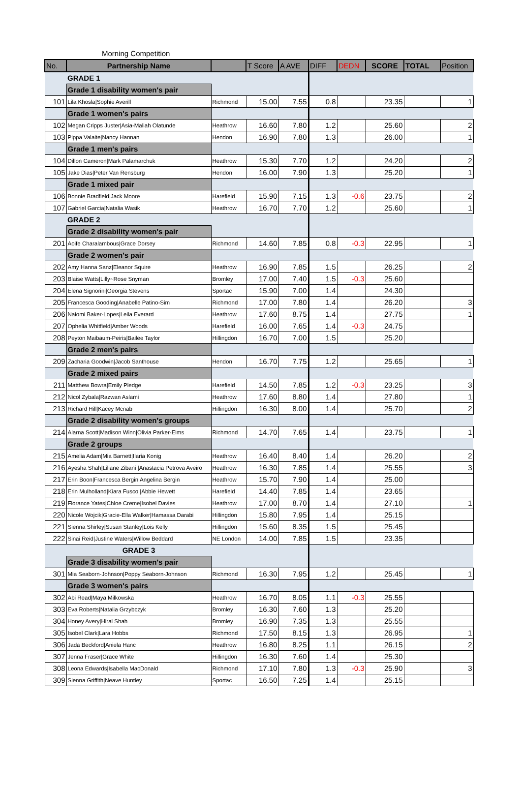Morning Competition
| No. | Partnership Name | | T Score | A AVE | DIFF | DEDN | SCORE | TOTAL | Position |
| --- | --- | --- | --- | --- | --- | --- | --- | --- | --- |
| | GRADE 1 | | | | | | | | |
| | Grade 1 disability women's pair | | | | | | | | |
| 101 | Lila Khosla/Sophie Averill | Richmond | 15.00 | 7.55 | 0.8 | | 23.35 | | 1 |
| | Grade 1 women's pairs | | | | | | | | |
| 102 | Megan Cripps Juster/Asia-Maliah Olatunde | Heathrow | 16.60 | 7.80 | 1.2 | | 25.60 | | 2 |
| 103 | Pippa Valaite/Nancy Hannan | Hendon | 16.90 | 7.80 | 1.3 | | 26.00 | | 1 |
| | Grade 1 men's pairs | | | | | | | | |
| 104 | Dillon Cameron/Mark Palamarchuk | Heathrow | 15.30 | 7.70 | 1.2 | | 24.20 | | 2 |
| 105 | Jake Dias/Peter Van Rensburg | Hendon | 16.00 | 7.90 | 1.3 | | 25.20 | | 1 |
| | Grade 1 mixed pair | | | | | | | | |
| 106 | Bonnie Bradfield/Jack Moore | Harefield | 15.90 | 7.15 | 1.3 | -0.6 | 23.75 | | 2 |
| 107 | Gabriel Garcia/Natalia Wasik | Heathrow | 16.70 | 7.70 | 1.2 | | 25.60 | | 1 |
| | GRADE 2 | | | | | | | | |
| | Grade 2 disability women's pair | | | | | | | | |
| 201 | Aoife Charalambous/Grace Dorsey | Richmond | 14.60 | 7.85 | 0.8 | -0.3 | 22.95 | | 1 |
| | Grade 2 women's pair | | | | | | | | |
| 202 | Amy Hanna Sanz/Eleanor Squire | Heathrow | 16.90 | 7.85 | 1.5 | | 26.25 | | 2 |
| 203 | Blaise Watts/Lilly~Rose Snyman | Bromley | 17.00 | 7.40 | 1.5 | -0.3 | 25.60 | | |
| 204 | Elena Signorini/Georgia Stevens | Sportac | 15.90 | 7.00 | 1.4 | | 24.30 | | |
| 205 | Francesca Gooding/Anabelle Patino-Sim | Richmond | 17.00 | 7.80 | 1.4 | | 26.20 | | 3 |
| 206 | Naiomi Baker-Lopes/Leila Everard | Heathrow | 17.60 | 8.75 | 1.4 | | 27.75 | | 1 |
| 207 | Ophelia Whitfield/Amber Woods | Harefield | 16.00 | 7.65 | 1.4 | -0.3 | 24.75 | | |
| 208 | Peyton Maibaum-Peiris/Bailee Taylor | Hillingdon | 16.70 | 7.00 | 1.5 | | 25.20 | | |
| | Grade 2 men's pairs | | | | | | | | |
| 209 | Zacharia Goodwin/Jacob Santhouse | Hendon | 16.70 | 7.75 | 1.2 | | 25.65 | | 1 |
| | Grade 2 mixed pairs | | | | | | | | |
| 211 | Matthew Bowra/Emily Pledge | Harefield | 14.50 | 7.85 | 1.2 | -0.3 | 23.25 | | 3 |
| 212 | Nicol Zybala/Razwan Aslami | Heathrow | 17.60 | 8.80 | 1.4 | | 27.80 | | 1 |
| 213 | Richard Hill/Kacey Mcnab | Hillingdon | 16.30 | 8.00 | 1.4 | | 25.70 | | 2 |
| | Grade 2 disability women's groups | | | | | | | | |
| 214 | Alarna Scott/Madison Winn/Olivia Parker-Elms | Richmond | 14.70 | 7.65 | 1.4 | | 23.75 | | 1 |
| | Grade 2 groups | | | | | | | | |
| 215 | Amelia Adam/Mia Barnett/Ilaria Konig | Heathrow | 16.40 | 8.40 | 1.4 | | 26.20 | | 2 |
| 216 | Ayesha Shah/Liliane Zibani /Anastacia Petrova Aveiro | Heathrow | 16.30 | 7.85 | 1.4 | | 25.55 | | 3 |
| 217 | Erin Boon/Francesca Bergin/Angelina Bergin | Heathrow | 15.70 | 7.90 | 1.4 | | 25.00 | | |
| 218 | Erin Mulholland/Kiara Fusco /Abbie Hewett | Harefield | 14.40 | 7.85 | 1.4 | | 23.65 | | |
| 219 | Florance Yates/Chloe Creme/Isobel Davies | Heathrow | 17.00 | 8.70 | 1.4 | | 27.10 | | 1 |
| 220 | Nicole Wojcik/Gracie-Ella Walker/Hamassa Darabi | Hillingdon | 15.80 | 7.95 | 1.4 | | 25.15 | | |
| 221 | Sienna Shirley/Susan Stanley/Lois Kelly | Hillingdon | 15.60 | 8.35 | 1.5 | | 25.45 | | |
| 222 | Sinai Reid/Justine Waters/Willow Beddard | NE London | 14.00 | 7.85 | 1.5 | | 23.35 | | |
| | GRADE 3 | | | | | | | | |
| | Grade 3 disability women's pair | | | | | | | | |
| 301 | Mia Seaborn-Johnson/Poppy Seaborn-Johnson | Richmond | 16.30 | 7.95 | 1.2 | | 25.45 | | 1 |
| | Grade 3 women's pairs | | | | | | | | |
| 302 | Abi Read/Maya Milkowska | Heathrow | 16.70 | 8.05 | 1.1 | -0.3 | 25.55 | | |
| 303 | Eva Roberts/Natalia Grzybczyk | Bromley | 16.30 | 7.60 | 1.3 | | 25.20 | | |
| 304 | Honey Avery/Hiral Shah | Bromley | 16.90 | 7.35 | 1.3 | | 25.55 | | |
| 305 | Isobel Clark/Lara Hobbs | Richmond | 17.50 | 8.15 | 1.3 | | 26.95 | | 1 |
| 306 | Jada Beckford/Aniela Hanc | Heathrow | 16.80 | 8.25 | 1.1 | | 26.15 | | 2 |
| 307 | Jenna Fraser/Grace White | Hillingdon | 16.30 | 7.60 | 1.4 | | 25.30 | | |
| 308 | Leona Edwards/Isabella MacDonald | Richmond | 17.10 | 7.80 | 1.3 | -0.3 | 25.90 | | 3 |
| 309 | Sienna Griffith/Neave Huntley | Sportac | 16.50 | 7.25 | 1.4 | | 25.15 | | |